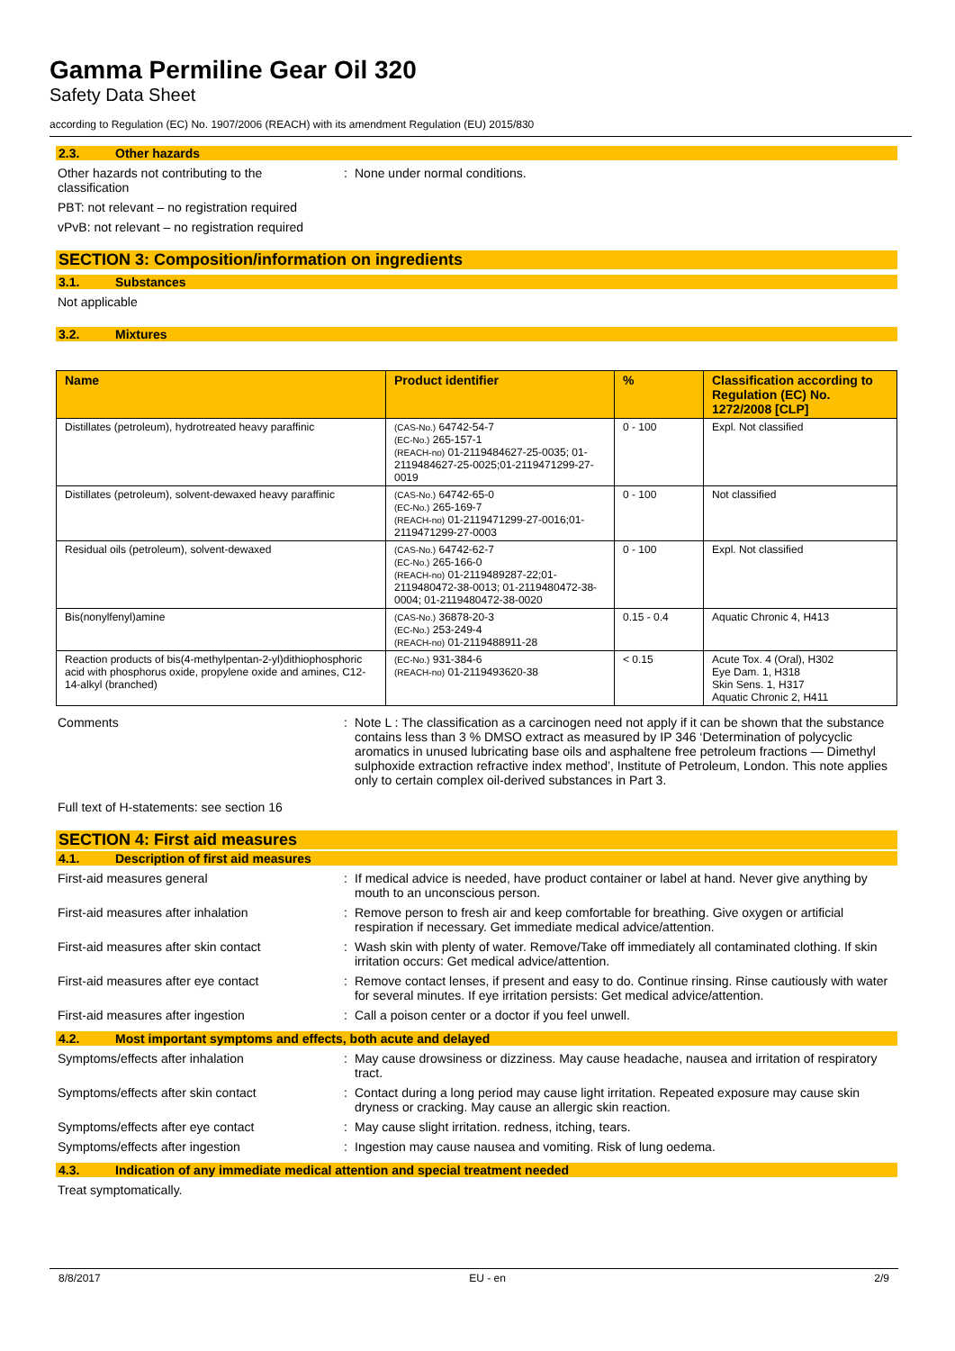Gamma Permiline Gear Oil 320
Safety Data Sheet
according to Regulation (EC) No. 1907/2006 (REACH) with its amendment Regulation (EU) 2015/830
2.3. Other hazards
Other hazards not contributing to the classification
: None under normal conditions.
PBT: not relevant – no registration required
vPvB: not relevant – no registration required
SECTION 3: Composition/information on ingredients
3.1. Substances
Not applicable
3.2. Mixtures
| Name | Product identifier | % | Classification according to Regulation (EC) No. 1272/2008 [CLP] |
| --- | --- | --- | --- |
| Distillates (petroleum), hydrotreated heavy paraffinic | (CAS-No.) 64742-54-7 (EC-No.) 265-157-1 (REACH-no) 01-2119484627-25-0035; 01-2119484627-25-0025;01-2119471299-27-0019 | 0 - 100 | Expl. Not classified |
| Distillates (petroleum), solvent-dewaxed heavy paraffinic | (CAS-No.) 64742-65-0 (EC-No.) 265-169-7 (REACH-no) 01-2119471299-27-0016;01-2119471299-27-0003 | 0 - 100 | Not classified |
| Residual oils (petroleum), solvent-dewaxed | (CAS-No.) 64742-62-7 (EC-No.) 265-166-0 (REACH-no) 01-2119489287-22;01-2119480472-38-0013; 01-2119480472-38-0004; 01-2119480472-38-0020 | 0 - 100 | Expl. Not classified |
| Bis(nonylfenyl)amine | (CAS-No.) 36878-20-3 (EC-No.) 253-249-4 (REACH-no) 01-2119488911-28 | 0.15 - 0.4 | Aquatic Chronic 4, H413 |
| Reaction products of bis(4-methylpentan-2-yl)dithiophosphoric acid with phosphorus oxide, propylene oxide and amines, C12-14-alkyl (branched) | (EC-No.) 931-384-6 (REACH-no) 01-2119493620-38 | < 0.15 | Acute Tox. 4 (Oral), H302 Eye Dam. 1, H318 Skin Sens. 1, H317 Aquatic Chronic 2, H411 |
Comments : Note L : The classification as a carcinogen need not apply if it can be shown that the substance contains less than 3 % DMSO extract as measured by IP 346 ‘Determination of polycyclic aromatics in unused lubricating base oils and asphaltene free petroleum fractions — Dimethyl sulphoxide extraction refractive index method’, Institute of Petroleum, London. This note applies only to certain complex oil-derived substances in Part 3.
Full text of H-statements: see section 16
SECTION 4: First aid measures
4.1. Description of first aid measures
First-aid measures general : If medical advice is needed, have product container or label at hand. Never give anything by mouth to an unconscious person.
First-aid measures after inhalation : Remove person to fresh air and keep comfortable for breathing. Give oxygen or artificial respiration if necessary. Get immediate medical advice/attention.
First-aid measures after skin contact
: Wash skin with plenty of water. Remove/Take off immediately all contaminated clothing. If skin irritation occurs: Get medical advice/attention.
First-aid measures after eye contact : Remove contact lenses, if present and easy to do. Continue rinsing. Rinse cautiously with water for several minutes. If eye irritation persists: Get medical advice/attention.
First-aid measures after ingestion : Call a poison center or a doctor if you feel unwell.
4.2. Most important symptoms and effects, both acute and delayed
Symptoms/effects after inhalation : May cause drowsiness or dizziness. May cause headache, nausea and irritation of respiratory tract.
Symptoms/effects after skin contact : Contact during a long period may cause light irritation. Repeated exposure may cause skin dryness or cracking. May cause an allergic skin reaction.
Symptoms/effects after eye contact : May cause slight irritation. redness, itching, tears.
Symptoms/effects after ingestion : Ingestion may cause nausea and vomiting. Risk of lung oedema.
4.3. Indication of any immediate medical attention and special treatment needed
Treat symptomatically.
8/8/2017 EU - en 2/9